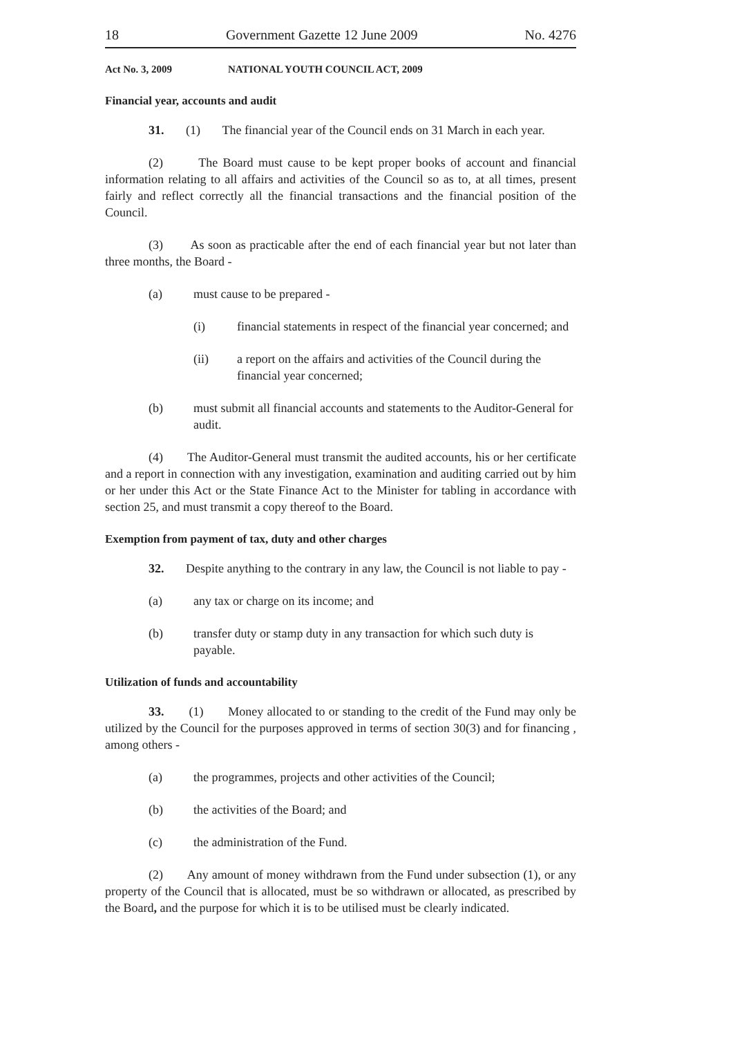18 Government Gazette 12 June 2009 No. 4276
Act No. 3, 2009 NATIONAL YOUTH COUNCIL ACT, 2009
Financial year, accounts and audit
31. (1) The financial year of the Council ends on 31 March in each year.
(2) The Board must cause to be kept proper books of account and financial information relating to all affairs and activities of the Council so as to, at all times, present fairly and reflect correctly all the financial transactions and the financial position of the Council.
(3) As soon as practicable after the end of each financial year but not later than three months, the Board -
(a) must cause to be prepared -
(i) financial statements in respect of the financial year concerned; and
(ii) a report on the affairs and activities of the Council during the financial year concerned;
(b) must submit all financial accounts and statements to the Auditor-General for audit.
(4) The Auditor-General must transmit the audited accounts, his or her certificate and a report in connection with any investigation, examination and auditing carried out by him or her under this Act or the State Finance Act to the Minister for tabling in accordance with section 25, and must transmit a copy thereof to the Board.
Exemption from payment of tax, duty and other charges
32. Despite anything to the contrary in any law, the Council is not liable to pay -
(a) any tax or charge on its income; and
(b) transfer duty or stamp duty in any transaction for which such duty is payable.
Utilization of funds and accountability
33. (1) Money allocated to or standing to the credit of the Fund may only be utilized by the Council for the purposes approved in terms of section 30(3) and for financing , among others -
(a) the programmes, projects and other activities of the Council;
(b) the activities of the Board; and
(c) the administration of the Fund.
(2) Any amount of money withdrawn from the Fund under subsection (1), or any property of the Council that is allocated, must be so withdrawn or allocated, as prescribed by the Board, and the purpose for which it is to be utilised must be clearly indicated.